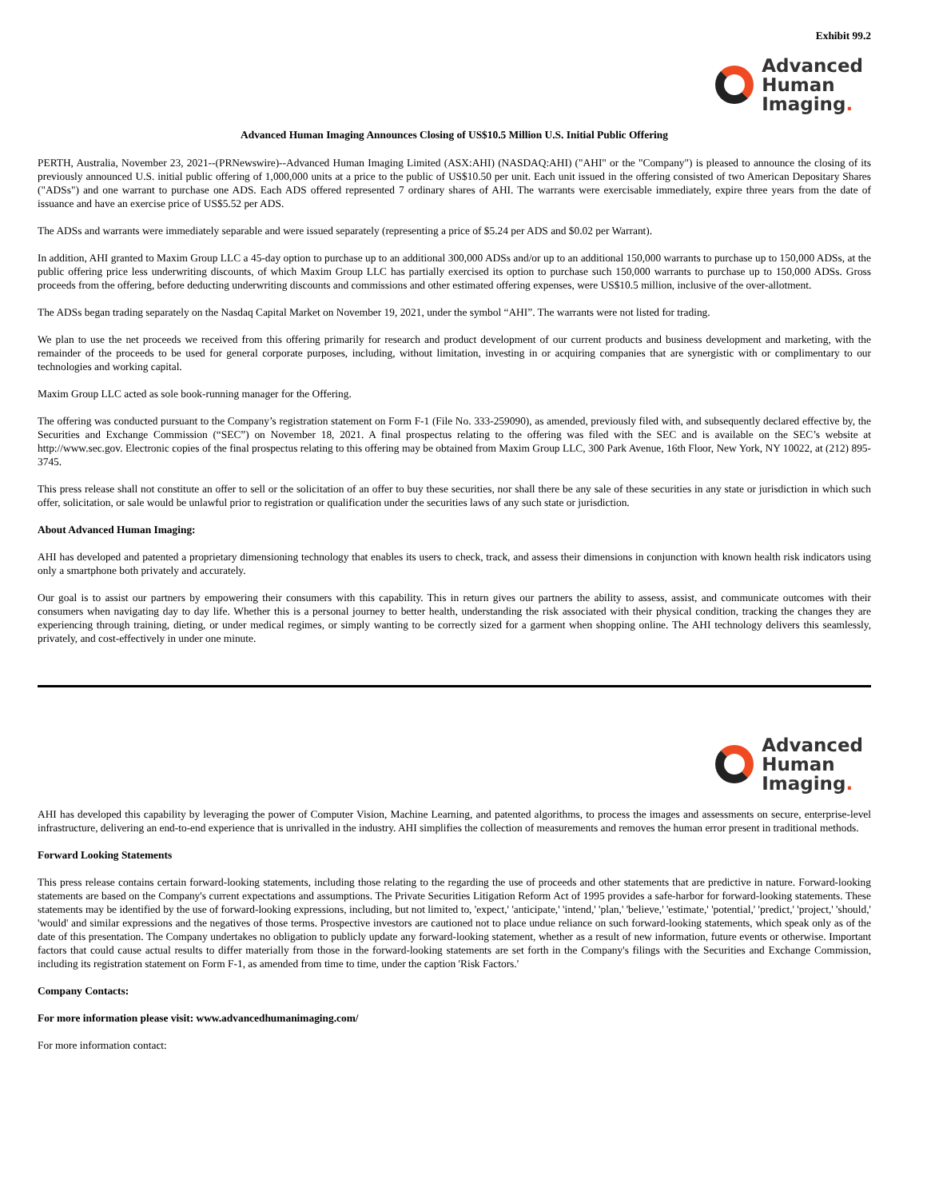Exhibit 99.2
Advanced
Human
Imaging.
Advanced Human Imaging Announces Closing of US$10.5 Million U.S. Initial Public Offering
PERTH, Australia, November 23, 2021--(PRNewswire)--Advanced Human Imaging Limited (ASX:AHI) (NASDAQ:AHI) ("AHI" or the "Company") is pleased to announce the closing of its previously announced U.S. initial public offering of 1,000,000 units at a price to the public of US$10.50 per unit. Each unit issued in the offering consisted of two American Depositary Shares ("ADSs") and one warrant to purchase one ADS. Each ADS offered represented 7 ordinary shares of AHI. The warrants were exercisable immediately, expire three years from the date of issuance and have an exercise price of US$5.52 per ADS.
The ADSs and warrants were immediately separable and were issued separately (representing a price of $5.24 per ADS and $0.02 per Warrant).
In addition, AHI granted to Maxim Group LLC a 45-day option to purchase up to an additional 300,000 ADSs and/or up to an additional 150,000 warrants to purchase up to 150,000 ADSs, at the public offering price less underwriting discounts, of which Maxim Group LLC has partially exercised its option to purchase such 150,000 warrants to purchase up to 150,000 ADSs. Gross proceeds from the offering, before deducting underwriting discounts and commissions and other estimated offering expenses, were US$10.5 million, inclusive of the over-allotment.
The ADSs began trading separately on the Nasdaq Capital Market on November 19, 2021, under the symbol “AHI”. The warrants were not listed for trading.
We plan to use the net proceeds we received from this offering primarily for research and product development of our current products and business development and marketing, with the remainder of the proceeds to be used for general corporate purposes, including, without limitation, investing in or acquiring companies that are synergistic with or complimentary to our technologies and working capital.
Maxim Group LLC acted as sole book-running manager for the Offering.
The offering was conducted pursuant to the Company’s registration statement on Form F-1 (File No. 333-259090), as amended, previously filed with, and subsequently declared effective by, the Securities and Exchange Commission (“SEC”) on November 18, 2021. A final prospectus relating to the offering was filed with the SEC and is available on the SEC’s website at http://www.sec.gov. Electronic copies of the final prospectus relating to this offering may be obtained from Maxim Group LLC, 300 Park Avenue, 16th Floor, New York, NY 10022, at (212) 895-3745.
This press release shall not constitute an offer to sell or the solicitation of an offer to buy these securities, nor shall there be any sale of these securities in any state or jurisdiction in which such offer, solicitation, or sale would be unlawful prior to registration or qualification under the securities laws of any such state or jurisdiction.
About Advanced Human Imaging:
AHI has developed and patented a proprietary dimensioning technology that enables its users to check, track, and assess their dimensions in conjunction with known health risk indicators using only a smartphone both privately and accurately.
Our goal is to assist our partners by empowering their consumers with this capability. This in return gives our partners the ability to assess, assist, and communicate outcomes with their consumers when navigating day to day life. Whether this is a personal journey to better health, understanding the risk associated with their physical condition, tracking the changes they are experiencing through training, dieting, or under medical regimes, or simply wanting to be correctly sized for a garment when shopping online. The AHI technology delivers this seamlessly, privately, and cost-effectively in under one minute.
Advanced
Human
Imaging.
AHI has developed this capability by leveraging the power of Computer Vision, Machine Learning, and patented algorithms, to process the images and assessments on secure, enterprise-level infrastructure, delivering an end-to-end experience that is unrivalled in the industry. AHI simplifies the collection of measurements and removes the human error present in traditional methods.
Forward Looking Statements
This press release contains certain forward-looking statements, including those relating to the regarding the use of proceeds and other statements that are predictive in nature. Forward-looking statements are based on the Company's current expectations and assumptions. The Private Securities Litigation Reform Act of 1995 provides a safe-harbor for forward-looking statements. These statements may be identified by the use of forward-looking expressions, including, but not limited to, 'expect,' 'anticipate,' 'intend,' 'plan,' 'believe,' 'estimate,' 'potential,' 'predict,' 'project,' 'should,' 'would' and similar expressions and the negatives of those terms. Prospective investors are cautioned not to place undue reliance on such forward-looking statements, which speak only as of the date of this presentation. The Company undertakes no obligation to publicly update any forward-looking statement, whether as a result of new information, future events or otherwise. Important factors that could cause actual results to differ materially from those in the forward-looking statements are set forth in the Company's filings with the Securities and Exchange Commission, including its registration statement on Form F-1, as amended from time to time, under the caption 'Risk Factors.'
Company Contacts:
For more information please visit: www.advancedhumanimaging.com/
For more information contact: